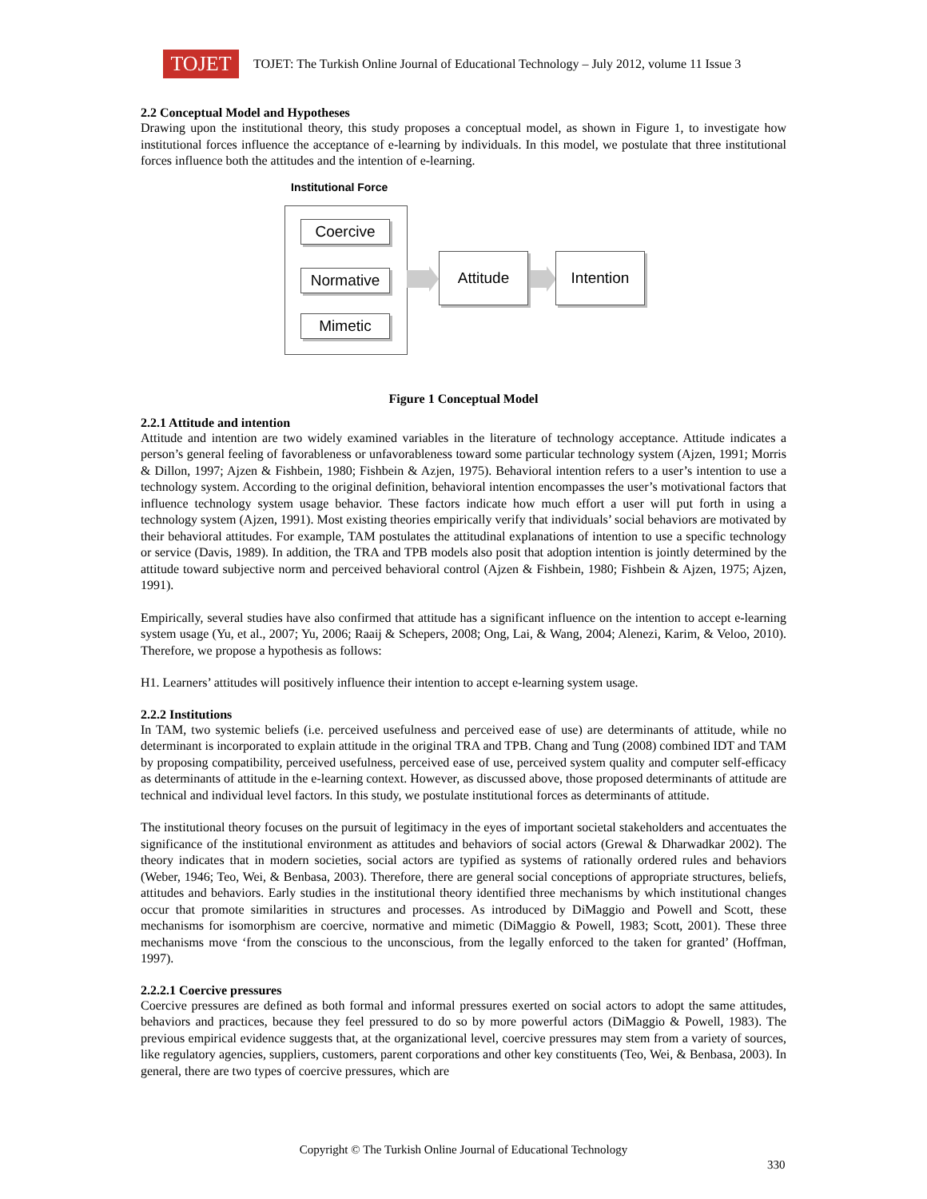TOJET
TOJET: The Turkish Online Journal of Educational Technology – July 2012, volume 11 Issue 3
2.2 Conceptual Model and Hypotheses
Drawing upon the institutional theory, this study proposes a conceptual model, as shown in Figure 1, to investigate how institutional forces influence the acceptance of e-learning by individuals. In this model, we postulate that three institutional forces influence both the attitudes and the intention of e-learning.
Institutional Force
Coercive
Normative
Mimetic
Attitude Intention
Figure 1 Conceptual Model
2.2.1 Attitude and intention
Attitude and intention are two widely examined variables in the literature of technology acceptance. Attitude indicates a person’s general feeling of favorableness or unfavorableness toward some particular technology system (Ajzen, 1991; Morris & Dillon, 1997; Ajzen & Fishbein, 1980; Fishbein & Azjen, 1975). Behavioral intention refers to a user’s intention to use a technology system. According to the original definition, behavioral intention encompasses the user’s motivational factors that influence technology system usage behavior. These factors indicate how much effort a user will put forth in using a technology system (Ajzen, 1991). Most existing theories empirically verify that individuals’ social behaviors are motivated by their behavioral attitudes. For example, TAM postulates the attitudinal explanations of intention to use a specific technology or service (Davis, 1989). In addition, the TRA and TPB models also posit that adoption intention is jointly determined by the attitude toward subjective norm and perceived behavioral control (Ajzen & Fishbein, 1980; Fishbein & Ajzen, 1975; Ajzen, 1991).
Empirically, several studies have also confirmed that attitude has a significant influence on the intention to accept e-learning system usage (Yu, et al., 2007; Yu, 2006; Raaij & Schepers, 2008; Ong, Lai, & Wang, 2004; Alenezi, Karim, & Veloo, 2010). Therefore, we propose a hypothesis as follows:
H1. Learners’ attitudes will positively influence their intention to accept e-learning system usage.
2.2.2 Institutions
In TAM, two systemic beliefs (i.e. perceived usefulness and perceived ease of use) are determinants of attitude, while no determinant is incorporated to explain attitude in the original TRA and TPB. Chang and Tung (2008) combined IDT and TAM by proposing compatibility, perceived usefulness, perceived ease of use, perceived system quality and computer self-efficacy as determinants of attitude in the e-learning context. However, as discussed above, those proposed determinants of attitude are technical and individual level factors. In this study, we postulate institutional forces as determinants of attitude.
The institutional theory focuses on the pursuit of legitimacy in the eyes of important societal stakeholders and accentuates the significance of the institutional environment as attitudes and behaviors of social actors (Grewal & Dharwadkar 2002). The theory indicates that in modern societies, social actors are typified as systems of rationally ordered rules and behaviors (Weber, 1946; Teo, Wei, & Benbasa, 2003). Therefore, there are general social conceptions of appropriate structures, beliefs, attitudes and behaviors. Early studies in the institutional theory identified three mechanisms by which institutional changes occur that promote similarities in structures and processes. As introduced by DiMaggio and Powell and Scott, these mechanisms for isomorphism are coercive, normative and mimetic (DiMaggio & Powell, 1983; Scott, 2001). These three mechanisms move ‘from the conscious to the unconscious, from the legally enforced to the taken for granted’ (Hoffman, 1997).
2.2.2.1 Coercive pressures
Coercive pressures are defined as both formal and informal pressures exerted on social actors to adopt the same attitudes, behaviors and practices, because they feel pressured to do so by more powerful actors (DiMaggio & Powell, 1983). The previous empirical evidence suggests that, at the organizational level, coercive pressures may stem from a variety of sources, like regulatory agencies, suppliers, customers, parent corporations and other key constituents (Teo, Wei, & Benbasa, 2003). In general, there are two types of coercive pressures, which are
Copyright © The Turkish Online Journal of Educational Technology
330